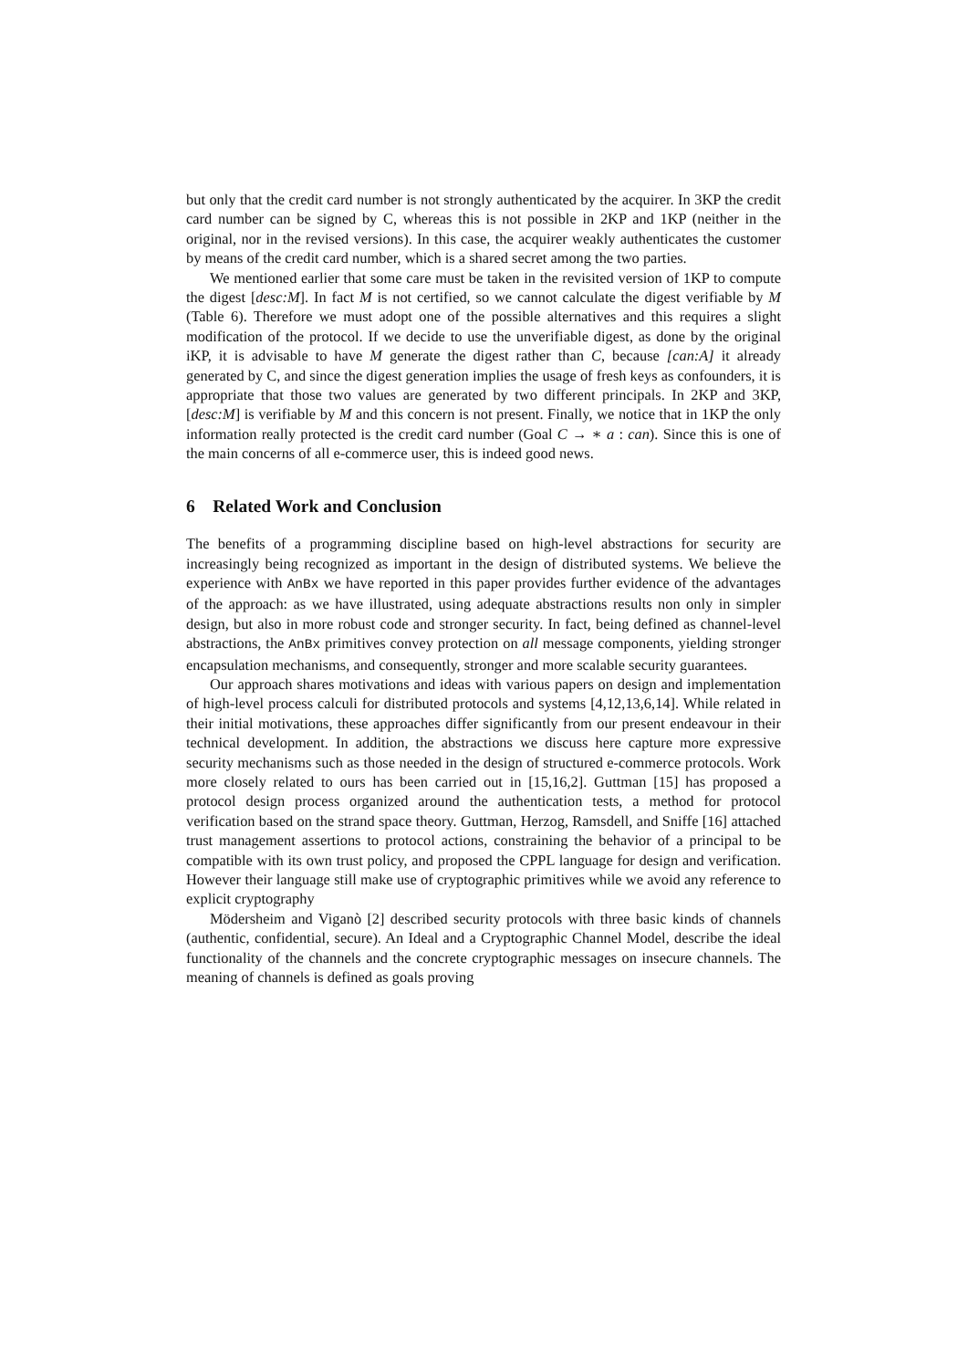but only that the credit card number is not strongly authenticated by the acquirer. In 3KP the credit card number can be signed by C, whereas this is not possible in 2KP and 1KP (neither in the original, nor in the revised versions). In this case, the acquirer weakly authenticates the customer by means of the credit card number, which is a shared secret among the two parties.
We mentioned earlier that some care must be taken in the revisited version of 1KP to compute the digest [desc:M]. In fact M is not certified, so we cannot calculate the digest verifiable by M (Table 6). Therefore we must adopt one of the possible alternatives and this requires a slight modification of the protocol. If we decide to use the unverifiable digest, as done by the original iKP, it is advisable to have M generate the digest rather than C, because [can:A] it already generated by C, and since the digest generation implies the usage of fresh keys as confounders, it is appropriate that those two values are generated by two different principals. In 2KP and 3KP, [desc:M] is verifiable by M and this concern is not present. Finally, we notice that in 1KP the only information really protected is the credit card number (Goal C → ∗ a : can). Since this is one of the main concerns of all e-commerce user, this is indeed good news.
6 Related Work and Conclusion
The benefits of a programming discipline based on high-level abstractions for security are increasingly being recognized as important in the design of distributed systems. We believe the experience with AnBx we have reported in this paper provides further evidence of the advantages of the approach: as we have illustrated, using adequate abstractions results non only in simpler design, but also in more robust code and stronger security. In fact, being defined as channel-level abstractions, the AnBx primitives convey protection on all message components, yielding stronger encapsulation mechanisms, and consequently, stronger and more scalable security guarantees.
Our approach shares motivations and ideas with various papers on design and implementation of high-level process calculi for distributed protocols and systems [4,12,13,6,14]. While related in their initial motivations, these approaches differ significantly from our present endeavour in their technical development. In addition, the abstractions we discuss here capture more expressive security mechanisms such as those needed in the design of structured e-commerce protocols. Work more closely related to ours has been carried out in [15,16,2]. Guttman [15] has proposed a protocol design process organized around the authentication tests, a method for protocol verification based on the strand space theory. Guttman, Herzog, Ramsdell, and Sniffe [16] attached trust management assertions to protocol actions, constraining the behavior of a principal to be compatible with its own trust policy, and proposed the CPPL language for design and verification. However their language still make use of cryptographic primitives while we avoid any reference to explicit cryptography
Mödersheim and Viganò [2] described security protocols with three basic kinds of channels (authentic, confidential, secure). An Ideal and a Cryptographic Channel Model, describe the ideal functionality of the channels and the concrete cryptographic messages on insecure channels. The meaning of channels is defined as goals proving